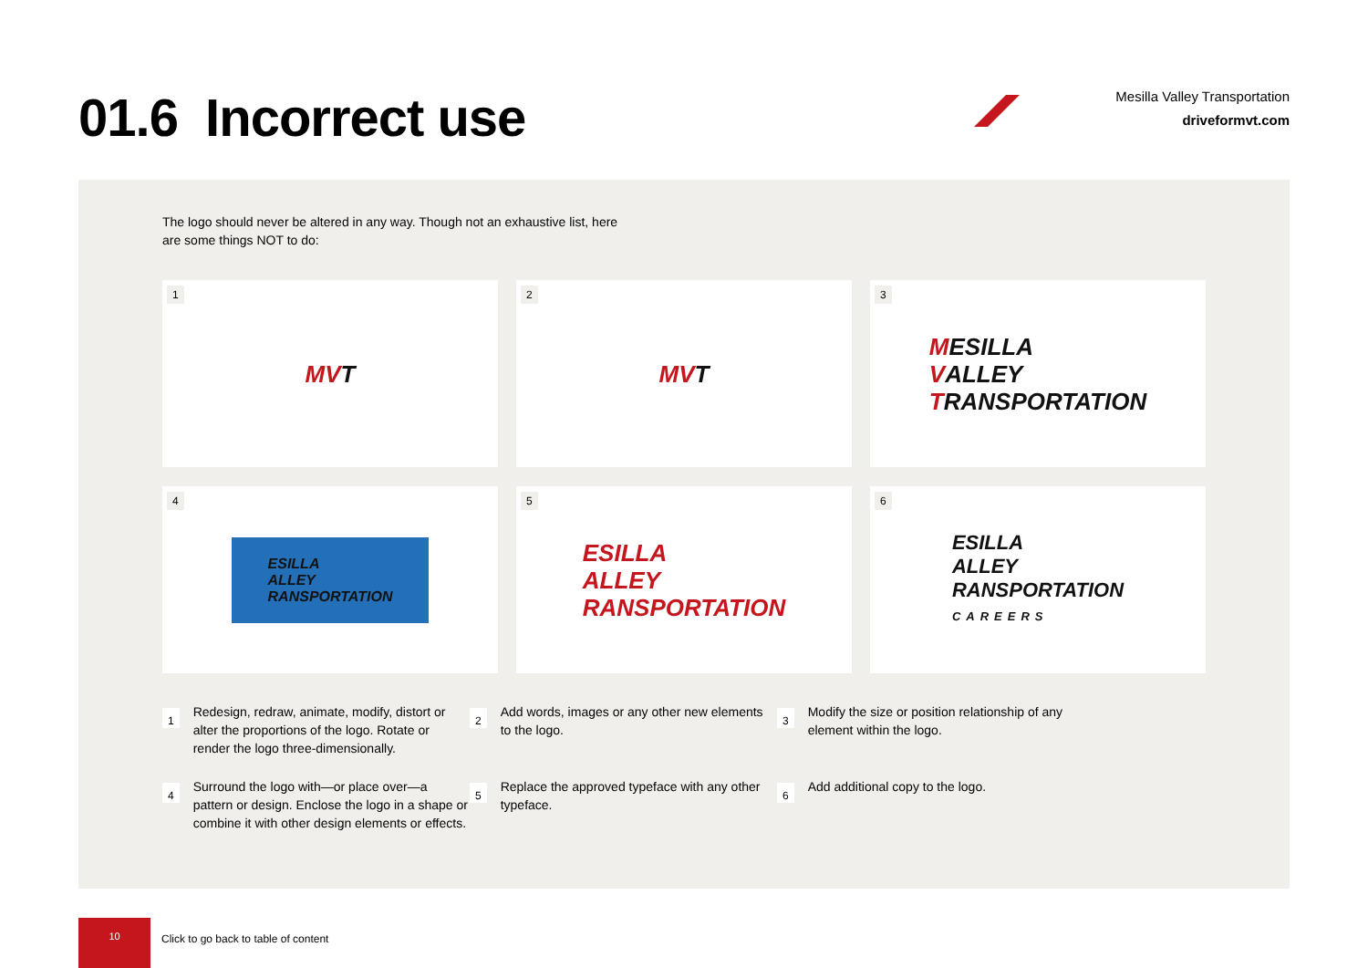01.6 Incorrect use
Mesilla Valley Transportation
driveformvt.com
The logo should never be altered in any way. Though not an exhaustive list, here are some things NOT to do:
1
MVT
2
MVT
3
MESILLA
VALLEY
TRANSPORTATION
4
ESILLA
ALLEY
RANSPORTATION
5
ESILLA
ALLEY
RANSPORTATION
6
ESILLA
ALLEY
RANSPORTATION
CAREERS
1
Redesign, redraw, animate, modify, distort or alter the proportions of the logo. Rotate or render the logo three-dimensionally.
2
Add words, images or any other new elements to the logo.
3
Modify the size or position relationship of any element within the logo.
4
Surround the logo with—or place over—a pattern or design. Enclose the logo in a shape or combine it with other design elements or effects.
5
Replace the approved typeface with any other typeface.
6
Add additional copy to the logo.
10
Click to go back to table of content